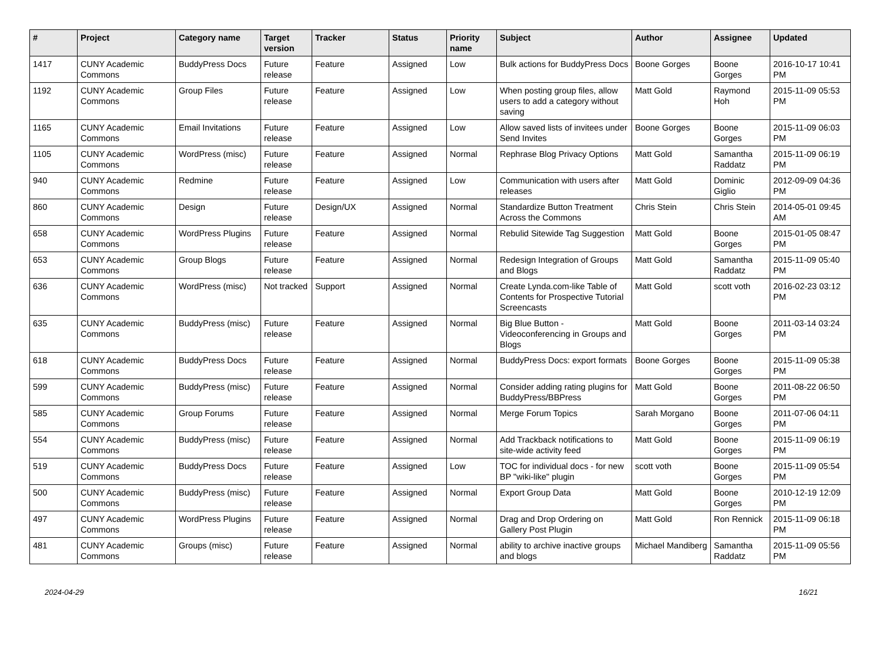| # | Project | Category name | Target version | Tracker | Status | Priority name | Subject | Author | Assignee | Updated |
| --- | --- | --- | --- | --- | --- | --- | --- | --- | --- | --- |
| 1417 | CUNY Academic Commons | BuddyPress Docs | Future release | Feature | Assigned | Low | Bulk actions for BuddyPress Docs | Boone Gorges | Boone Gorges | 2016-10-17 10:41 PM |
| 1192 | CUNY Academic Commons | Group Files | Future release | Feature | Assigned | Low | When posting group files, allow users to add a category without saving | Matt Gold | Raymond Hoh | 2015-11-09 05:53 PM |
| 1165 | CUNY Academic Commons | Email Invitations | Future release | Feature | Assigned | Low | Allow saved lists of invitees under Send Invites | Boone Gorges | Boone Gorges | 2015-11-09 06:03 PM |
| 1105 | CUNY Academic Commons | WordPress (misc) | Future release | Feature | Assigned | Normal | Rephrase Blog Privacy Options | Matt Gold | Samantha Raddatz | 2015-11-09 06:19 PM |
| 940 | CUNY Academic Commons | Redmine | Future release | Feature | Assigned | Low | Communication with users after releases | Matt Gold | Dominic Giglio | 2012-09-09 04:36 PM |
| 860 | CUNY Academic Commons | Design | Future release | Design/UX | Assigned | Normal | Standardize Button Treatment Across the Commons | Chris Stein | Chris Stein | 2014-05-01 09:45 AM |
| 658 | CUNY Academic Commons | WordPress Plugins | Future release | Feature | Assigned | Normal | Rebulid Sitewide Tag Suggestion | Matt Gold | Boone Gorges | 2015-01-05 08:47 PM |
| 653 | CUNY Academic Commons | Group Blogs | Future release | Feature | Assigned | Normal | Redesign Integration of Groups and Blogs | Matt Gold | Samantha Raddatz | 2015-11-09 05:40 PM |
| 636 | CUNY Academic Commons | WordPress (misc) | Not tracked | Support | Assigned | Normal | Create Lynda.com-like Table of Contents for Prospective Tutorial Screencasts | Matt Gold | scott voth | 2016-02-23 03:12 PM |
| 635 | CUNY Academic Commons | BuddyPress (misc) | Future release | Feature | Assigned | Normal | Big Blue Button - Videoconferencing in Groups and Blogs | Matt Gold | Boone Gorges | 2011-03-14 03:24 PM |
| 618 | CUNY Academic Commons | BuddyPress Docs | Future release | Feature | Assigned | Normal | BuddyPress Docs: export formats | Boone Gorges | Boone Gorges | 2015-11-09 05:38 PM |
| 599 | CUNY Academic Commons | BuddyPress (misc) | Future release | Feature | Assigned | Normal | Consider adding rating plugins for BuddyPress/BBPress | Matt Gold | Boone Gorges | 2011-08-22 06:50 PM |
| 585 | CUNY Academic Commons | Group Forums | Future release | Feature | Assigned | Normal | Merge Forum Topics | Sarah Morgano | Boone Gorges | 2011-07-06 04:11 PM |
| 554 | CUNY Academic Commons | BuddyPress (misc) | Future release | Feature | Assigned | Normal | Add Trackback notifications to site-wide activity feed | Matt Gold | Boone Gorges | 2015-11-09 06:19 PM |
| 519 | CUNY Academic Commons | BuddyPress Docs | Future release | Feature | Assigned | Low | TOC for individual docs - for new BP "wiki-like" plugin | scott voth | Boone Gorges | 2015-11-09 05:54 PM |
| 500 | CUNY Academic Commons | BuddyPress (misc) | Future release | Feature | Assigned | Normal | Export Group Data | Matt Gold | Boone Gorges | 2010-12-19 12:09 PM |
| 497 | CUNY Academic Commons | WordPress Plugins | Future release | Feature | Assigned | Normal | Drag and Drop Ordering on Gallery Post Plugin | Matt Gold | Ron Rennick | 2015-11-09 06:18 PM |
| 481 | CUNY Academic Commons | Groups (misc) | Future release | Feature | Assigned | Normal | ability to archive inactive groups and blogs | Michael Mandiberg | Samantha Raddatz | 2015-11-09 05:56 PM |
2024-04-29 16/21